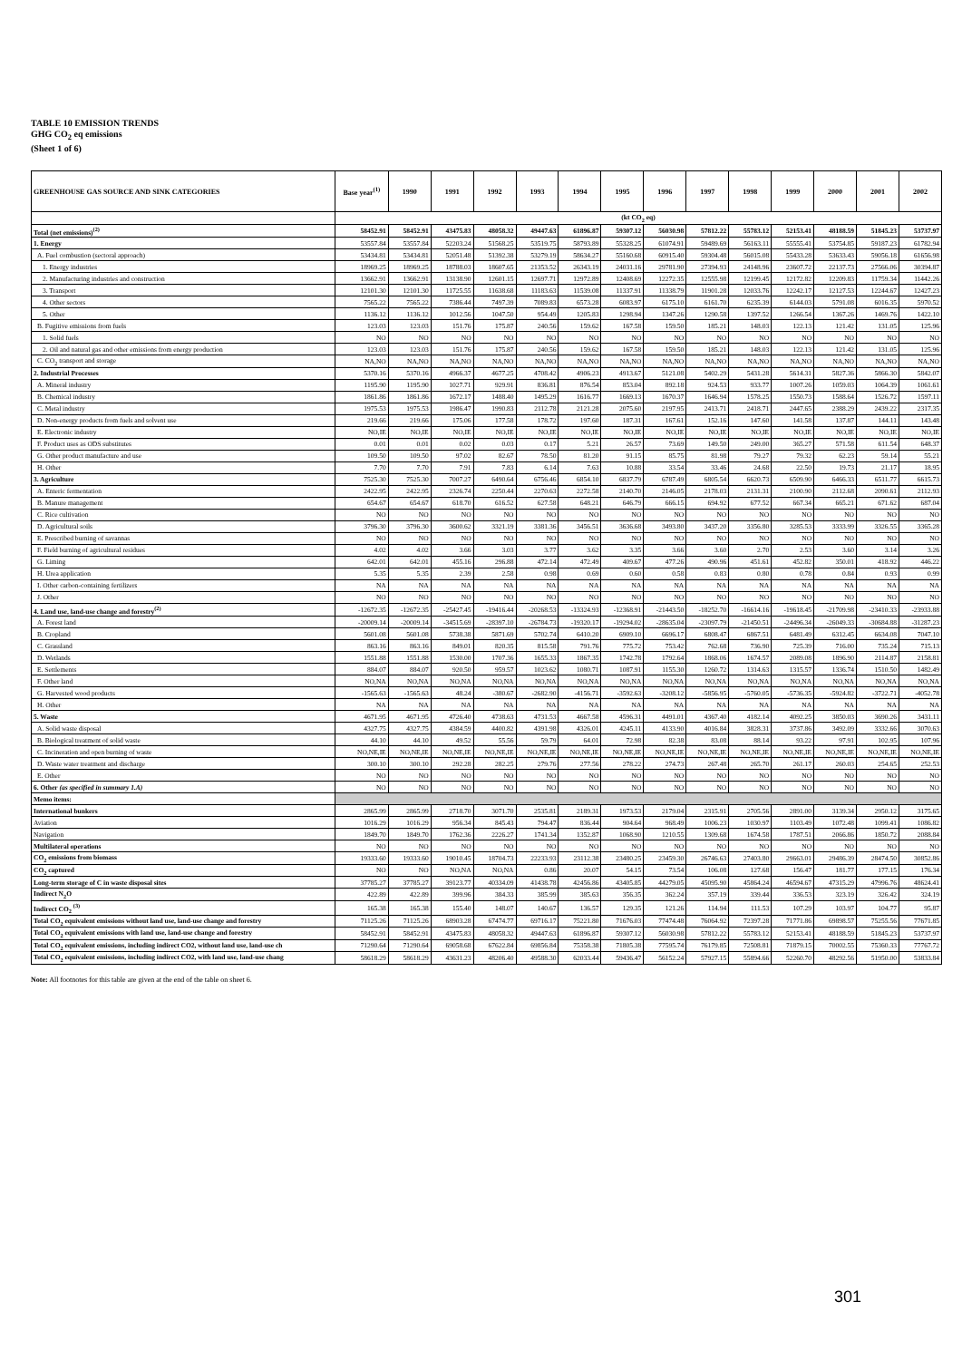TABLE 10 EMISSION TRENDS
GHG CO<sub>2</sub> eq emissions
(Sheet 1 of 6)
| GREENHOUSE GAS SOURCE AND SINK CATEGORIES | Base year<sup>(1)</sup> | 1990 | 1991 | 1992 | 1993 | 1994 | 1995 | 1996 | 1997 | 1998 | 1999 | 2000 | 2001 | 2002 |
| --- | --- | --- | --- | --- | --- | --- | --- | --- | --- | --- | --- | --- | --- | --- |
| | (kt CO<sub>2</sub> eq) | | | | | | | | | | | | | |
| Total (net emissions)<sup>(2)</sup> | 58452.91 | 58452.91 | 43475.83 | 48058.32 | 49447.63 | 61896.87 | 59307.12 | 56030.98 | 57812.22 | 55783.12 | 52153.41 | 48188.59 | 51845.23 | 53737.97 |
| 1. Energy | 53557.84 | 53557.84 | 52203.24 | 51568.25 | 53519.75 | 58793.89 | 55328.25 | 61074.91 | 59489.69 | 56163.11 | 55555.41 | 53754.85 | 59187.23 | 61782.94 |
| A. Fuel combustion (sectoral approach) | 53434.81 | 53434.81 | 52051.48 | 51392.38 | 53279.19 | 58634.27 | 55160.68 | 60915.40 | 59304.48 | 56015.08 | 55433.28 | 53633.43 | 59056.18 | 61656.98 |
| 1. Energy industries | 18969.25 | 18969.25 | 18788.03 | 18607.65 | 21353.52 | 26343.19 | 24031.16 | 29781.90 | 27394.93 | 24148.96 | 23607.72 | 22137.73 | 27566.06 | 30394.87 |
| 2. Manufacturing industries and construction | 13662.91 | 13662.91 | 13138.90 | 12601.15 | 12697.71 | 12972.89 | 12408.69 | 12272.35 | 12555.98 | 12199.45 | 12172.82 | 12209.83 | 11759.34 | 11442.26 |
| 3. Transport | 12101.30 | 12101.30 | 11725.55 | 11638.68 | 11183.63 | 11539.08 | 11337.91 | 11338.79 | 11901.28 | 12033.76 | 12242.17 | 12127.53 | 12244.67 | 12427.23 |
| 4. Other sectors | 7565.22 | 7565.22 | 7386.44 | 7497.39 | 7089.83 | 6573.28 | 6083.97 | 6175.10 | 6161.70 | 6235.39 | 6144.03 | 5791.08 | 6016.35 | 5970.52 |
| 5. Other | 1136.12 | 1136.12 | 1012.56 | 1047.50 | 954.49 | 1205.83 | 1298.94 | 1347.26 | 1290.58 | 1397.52 | 1266.54 | 1367.26 | 1469.76 | 1422.10 |
| B. Fugitive emissions from fuels | 123.03 | 123.03 | 151.76 | 175.87 | 240.56 | 159.62 | 167.58 | 159.50 | 185.21 | 148.03 | 122.13 | 121.42 | 131.05 | 125.96 |
| 1. Solid fuels | NO | NO | NO | NO | NO | NO | NO | NO | NO | NO | NO | NO | NO | NO |
| 2. Oil and natural gas and other emissions from energy production | 123.03 | 123.03 | 151.76 | 175.87 | 240.56 | 159.62 | 167.58 | 159.50 | 185.21 | 148.03 | 122.13 | 121.42 | 131.05 | 125.96 |
| C. CO<sub>2</sub> transport and storage | NA,NO | NA,NO | NA,NO | NA,NO | NA,NO | NA,NO | NA,NO | NA,NO | NA,NO | NA,NO | NA,NO | NA,NO | NA,NO | NA,NO |
| 2. Industrial Processes | 5370.16 | 5370.16 | 4966.37 | 4677.25 | 4708.42 | 4906.23 | 4913.67 | 5121.08 | 5402.29 | 5431.28 | 5614.31 | 5827.36 | 5866.30 | 5842.07 |
| A. Mineral industry | 1195.90 | 1195.90 | 1027.71 | 929.91 | 836.81 | 876.54 | 853.04 | 892.18 | 924.53 | 933.77 | 1007.26 | 1059.03 | 1064.39 | 1061.61 |
| B. Chemical industry | 1861.86 | 1861.86 | 1672.17 | 1488.40 | 1495.29 | 1616.77 | 1669.13 | 1670.37 | 1646.94 | 1578.25 | 1550.73 | 1588.64 | 1526.72 | 1597.11 |
| C. Metal industry | 1975.53 | 1975.53 | 1986.47 | 1990.83 | 2112.78 | 2121.28 | 2075.60 | 2197.95 | 2413.71 | 2418.71 | 2447.65 | 2388.29 | 2439.22 | 2317.35 |
| D. Non-energy products from fuels and solvent use | 219.66 | 219.66 | 175.06 | 177.58 | 178.72 | 197.60 | 187.31 | 167.61 | 152.16 | 147.60 | 141.58 | 137.87 | 144.11 | 143.48 |
| E. Electronic industry | NO,IE | NO,IE | NO,IE | NO,IE | NO,IE | NO,IE | NO,IE | NO,IE | NO,IE | NO,IE | NO,IE | NO,IE | NO,IE | NO,IE |
| F. Product uses as ODS substitutes | 0.01 | 0.01 | 0.02 | 0.03 | 0.17 | 5.21 | 26.57 | 73.69 | 149.50 | 249.00 | 365.27 | 571.58 | 611.54 | 648.37 |
| G. Other product manufacture and use | 109.50 | 109.50 | 97.02 | 82.67 | 78.50 | 81.20 | 91.15 | 85.75 | 81.98 | 79.27 | 79.32 | 62.23 | 59.14 | 55.21 |
| H. Other | 7.70 | 7.70 | 7.91 | 7.83 | 6.14 | 7.63 | 10.88 | 33.54 | 33.46 | 24.68 | 22.50 | 19.73 | 21.17 | 18.95 |
| 3. Agriculture | 7525.30 | 7525.30 | 7007.27 | 6490.64 | 6756.46 | 6854.10 | 6837.79 | 6787.49 | 6805.54 | 6620.73 | 6509.90 | 6466.33 | 6511.77 | 6615.73 |
| A. Enteric fermentation | 2422.95 | 2422.95 | 2326.74 | 2250.44 | 2270.63 | 2272.58 | 2140.70 | 2146.05 | 2178.03 | 2131.31 | 2100.90 | 2112.68 | 2090.61 | 2112.93 |
| B. Manure management | 654.67 | 654.67 | 618.70 | 616.52 | 627.58 | 648.21 | 646.79 | 666.15 | 694.92 | 677.52 | 667.34 | 665.21 | 671.62 | 687.04 |
| C. Rice cultivation | NO | NO | NO | NO | NO | NO | NO | NO | NO | NO | NO | NO | NO | NO |
| D. Agricultural soils | 3796.30 | 3796.30 | 3600.62 | 3321.19 | 3381.36 | 3456.51 | 3636.68 | 3493.80 | 3437.20 | 3356.80 | 3285.53 | 3333.99 | 3326.55 | 3365.28 |
| E. Prescribed burning of savannas | NO | NO | NO | NO | NO | NO | NO | NO | NO | NO | NO | NO | NO | NO |
| F. Field burning of agricultural residues | 4.02 | 4.02 | 3.66 | 3.03 | 3.77 | 3.62 | 3.35 | 3.66 | 3.60 | 2.70 | 2.53 | 3.60 | 3.14 | 3.26 |
| G. Liming | 642.01 | 642.01 | 455.16 | 296.88 | 472.14 | 472.49 | 409.67 | 477.26 | 490.96 | 451.61 | 452.82 | 350.01 | 418.92 | 446.22 |
| H. Urea application | 5.35 | 5.35 | 2.39 | 2.58 | 0.98 | 0.69 | 0.60 | 0.58 | 0.83 | 0.80 | 0.78 | 0.84 | 0.93 | 0.99 |
| I. Other carbon-containing fertilizers | NA | NA | NA | NA | NA | NA | NA | NA | NA | NA | NA | NA | NA | NA |
| J. Other | NO | NO | NO | NO | NO | NO | NO | NO | NO | NO | NO | NO | NO | NO |
| 4. Land use, land-use change and forestry<sup>(2)</sup> | -12672.35 | -12672.35 | -25427.45 | -19416.44 | -20268.53 | -13324.93 | -12368.91 | -21443.50 | -18252.70 | -16614.16 | -19618.45 | -21709.98 | -23410.33 | -23933.88 |
| A. Forest land | -20009.14 | -20009.14 | -34515.69 | -28397.10 | -26784.73 | -19320.17 | -19294.02 | -28635.04 | -23097.79 | -21450.51 | -24496.34 | -26049.33 | -30684.88 | -31287.23 |
| B. Cropland | 5601.08 | 5601.08 | 5738.38 | 5871.69 | 5702.74 | 6410.20 | 6909.10 | 6696.17 | 6808.47 | 6867.51 | 6481.49 | 6312.45 | 6634.08 | 7047.10 |
| C. Grassland | 863.16 | 863.16 | 849.01 | 820.35 | 815.58 | 791.76 | 775.72 | 753.42 | 762.68 | 736.90 | 725.39 | 716.00 | 735.24 | 715.13 |
| D. Wetlands | 1551.88 | 1551.88 | 1530.00 | 1707.36 | 1655.33 | 1867.35 | 1742.78 | 1792.64 | 1868.06 | 1674.57 | 2089.08 | 1896.90 | 2114.87 | 2158.81 |
| E. Settlements | 884.07 | 884.07 | 920.50 | 959.57 | 1023.62 | 1080.71 | 1087.91 | 1155.30 | 1260.72 | 1314.63 | 1315.57 | 1336.74 | 1510.50 | 1482.49 |
| F. Other land | NO,NA | NO,NA | NO,NA | NO,NA | NO,NA | NO,NA | NO,NA | NO,NA | NO,NA | NO,NA | NO,NA | NO,NA | NO,NA | NO,NA |
| G. Harvested wood products | -1565.63 | -1565.63 | 48.24 | -380.67 | -2682.90 | -4156.71 | -3592.63 | -3208.12 | -5856.95 | -5760.05 | -5736.35 | -5924.82 | -3722.71 | -4052.78 |
| H. Other | NA | NA | NA | NA | NA | NA | NA | NA | NA | NA | NA | NA | NA | NA |
| 5. Waste | 4671.95 | 4671.95 | 4726.40 | 4738.63 | 4731.53 | 4667.58 | 4596.31 | 4491.01 | 4367.40 | 4182.14 | 4092.25 | 3850.03 | 3690.26 | 3431.11 |
| A. Solid waste disposal | 4327.75 | 4327.75 | 4384.59 | 4400.82 | 4391.98 | 4326.01 | 4245.11 | 4133.90 | 4016.84 | 3828.31 | 3737.86 | 3492.09 | 3332.66 | 3070.63 |
| B. Biological treatment of solid waste | 44.10 | 44.10 | 49.52 | 55.56 | 59.79 | 64.01 | 72.98 | 82.38 | 83.08 | 88.14 | 93.22 | 97.91 | 102.95 | 107.96 |
| C. Incineration and open burning of waste | NO,NE,IE | NO,NE,IE | NO,NE,IE | NO,NE,IE | NO,NE,IE | NO,NE,IE | NO,NE,IE | NO,NE,IE | NO,NE,IE | NO,NE,IE | NO,NE,IE | NO,NE,IE | NO,NE,IE | NO,NE,IE |
| D. Waste water treatment and discharge | 300.10 | 300.10 | 292.28 | 282.25 | 279.76 | 277.56 | 278.22 | 274.73 | 267.48 | 265.70 | 261.17 | 260.03 | 254.65 | 252.53 |
| E. Other | NO | NO | NO | NO | NO | NO | NO | NO | NO | NO | NO | NO | NO | NO |
| 6. Other (as specified in summary 1.A) | NO | NO | NO | NO | NO | NO | NO | NO | NO | NO | NO | NO | NO | NO |
| Memo items: | | | | | | | | | | | | | | |
| International bunkers | 2865.99 | 2865.99 | 2718.70 | 3071.70 | 2535.81 | 2189.31 | 1973.53 | 2179.04 | 2315.91 | 2705.56 | 2891.00 | 3139.34 | 2950.12 | 3175.65 |
| Aviation | 1016.29 | 1016.29 | 956.34 | 845.43 | 794.47 | 836.44 | 904.64 | 968.49 | 1006.23 | 1030.97 | 1103.49 | 1072.48 | 1099.41 | 1086.82 |
| Navigation | 1849.70 | 1849.70 | 1762.36 | 2226.27 | 1741.34 | 1352.87 | 1068.90 | 1210.55 | 1309.68 | 1674.58 | 1787.51 | 2066.86 | 1850.72 | 2088.84 |
| Multilateral operations | NO | NO | NO | NO | NO | NO | NO | NO | NO | NO | NO | NO | NO | NO |
| CO<sub>2</sub> emissions from biomass | 19333.60 | 19333.60 | 19010.45 | 18704.73 | 22233.93 | 23112.38 | 23480.25 | 23459.30 | 26746.63 | 27403.80 | 29663.01 | 29486.39 | 28474.50 | 30852.86 |
| CO<sub>2</sub> captured | NO | NO | NO,NA | NO,NA | 0.86 | 20.07 | 54.15 | 73.54 | 106.08 | 127.68 | 156.47 | 181.77 | 177.15 | 176.34 |
| Long-term storage of C in waste disposal sites | 37785.27 | 37785.27 | 39123.77 | 40334.09 | 41438.78 | 42456.86 | 43405.85 | 44279.05 | 45095.90 | 45864.24 | 46594.67 | 47315.29 | 47996.76 | 48624.41 |
| Indirect N<sub>2</sub>O | 422.89 | 422.89 | 399.96 | 384.33 | 385.99 | 385.63 | 356.35 | 362.24 | 357.19 | 339.44 | 336.53 | 323.19 | 326.42 | 324.19 |
| Indirect CO<sub>2</sub> <sup>(3)</sup> | 165.38 | 165.38 | 155.40 | 148.07 | 140.67 | 136.57 | 129.35 | 121.26 | 114.94 | 111.53 | 107.29 | 103.97 | 104.77 | 95.87 |
| Total CO<sub>2</sub> equivalent emissions without land use, land-use change and forestry | 71125.26 | 71125.26 | 68903.28 | 67474.77 | 69716.17 | 75221.80 | 71676.03 | 77474.48 | 76064.92 | 72397.28 | 71771.86 | 69898.57 | 75255.56 | 77671.85 |
| Total CO<sub>2</sub> equivalent emissions with land use, land-use change and forestry | 58452.91 | 58452.91 | 43475.83 | 48058.32 | 49447.63 | 61896.87 | 59307.12 | 56030.98 | 57812.22 | 55783.12 | 52153.41 | 48188.59 | 51845.23 | 53737.97 |
| Total CO<sub>2</sub> equivalent emissions, including indirect CO2, without land use, land-use ch | 71290.64 | 71290.64 | 69058.68 | 67622.84 | 69856.84 | 75358.38 | 71805.38 | 77595.74 | 76179.85 | 72508.81 | 71879.15 | 70002.55 | 75360.33 | 77767.72 |
| Total CO<sub>2</sub> equivalent emissions, including indirect CO2, with land use, land-use chang | 58618.29 | 58618.29 | 43631.23 | 48206.40 | 49588.30 | 62033.44 | 59436.47 | 56152.24 | 57927.15 | 55894.66 | 52260.70 | 48292.56 | 51950.00 | 53833.84 |
Note: All footnotes for this table are given at the end of the table on sheet 6.
301